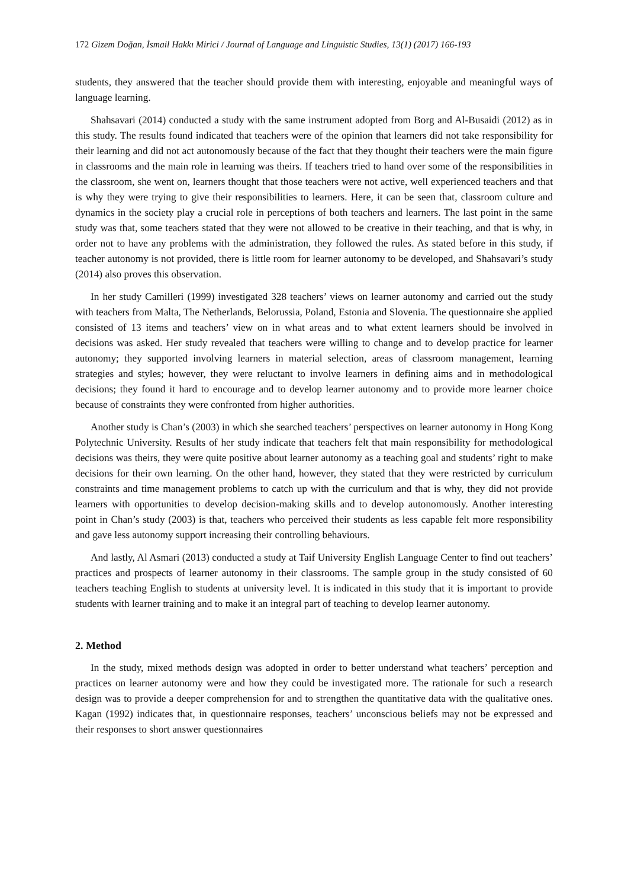172 Gizem Doğan, İsmail Hakkı Mirici / Journal of Language and Linguistic Studies, 13(1) (2017) 166-193
students, they answered that the teacher should provide them with interesting, enjoyable and meaningful ways of language learning.
Shahsavari (2014) conducted a study with the same instrument adopted from Borg and Al-Busaidi (2012) as in this study. The results found indicated that teachers were of the opinion that learners did not take responsibility for their learning and did not act autonomously because of the fact that they thought their teachers were the main figure in classrooms and the main role in learning was theirs. If teachers tried to hand over some of the responsibilities in the classroom, she went on, learners thought that those teachers were not active, well experienced teachers and that is why they were trying to give their responsibilities to learners. Here, it can be seen that, classroom culture and dynamics in the society play a crucial role in perceptions of both teachers and learners. The last point in the same study was that, some teachers stated that they were not allowed to be creative in their teaching, and that is why, in order not to have any problems with the administration, they followed the rules. As stated before in this study, if teacher autonomy is not provided, there is little room for learner autonomy to be developed, and Shahsavari’s study (2014) also proves this observation.
In her study Camilleri (1999) investigated 328 teachers’ views on learner autonomy and carried out the study with teachers from Malta, The Netherlands, Belorussia, Poland, Estonia and Slovenia. The questionnaire she applied consisted of 13 items and teachers’ view on in what areas and to what extent learners should be involved in decisions was asked. Her study revealed that teachers were willing to change and to develop practice for learner autonomy; they supported involving learners in material selection, areas of classroom management, learning strategies and styles; however, they were reluctant to involve learners in defining aims and in methodological decisions; they found it hard to encourage and to develop learner autonomy and to provide more learner choice because of constraints they were confronted from higher authorities.
Another study is Chan’s (2003) in which she searched teachers’ perspectives on learner autonomy in Hong Kong Polytechnic University. Results of her study indicate that teachers felt that main responsibility for methodological decisions was theirs, they were quite positive about learner autonomy as a teaching goal and students’ right to make decisions for their own learning. On the other hand, however, they stated that they were restricted by curriculum constraints and time management problems to catch up with the curriculum and that is why, they did not provide learners with opportunities to develop decision-making skills and to develop autonomously. Another interesting point in Chan’s study (2003) is that, teachers who perceived their students as less capable felt more responsibility and gave less autonomy support increasing their controlling behaviours.
And lastly, Al Asmari (2013) conducted a study at Taif University English Language Center to find out teachers’ practices and prospects of learner autonomy in their classrooms. The sample group in the study consisted of 60 teachers teaching English to students at university level. It is indicated in this study that it is important to provide students with learner training and to make it an integral part of teaching to develop learner autonomy.
2. Method
In the study, mixed methods design was adopted in order to better understand what teachers’ perception and practices on learner autonomy were and how they could be investigated more. The rationale for such a research design was to provide a deeper comprehension for and to strengthen the quantitative data with the qualitative ones. Kagan (1992) indicates that, in questionnaire responses, teachers’ unconscious beliefs may not be expressed and their responses to short answer questionnaires